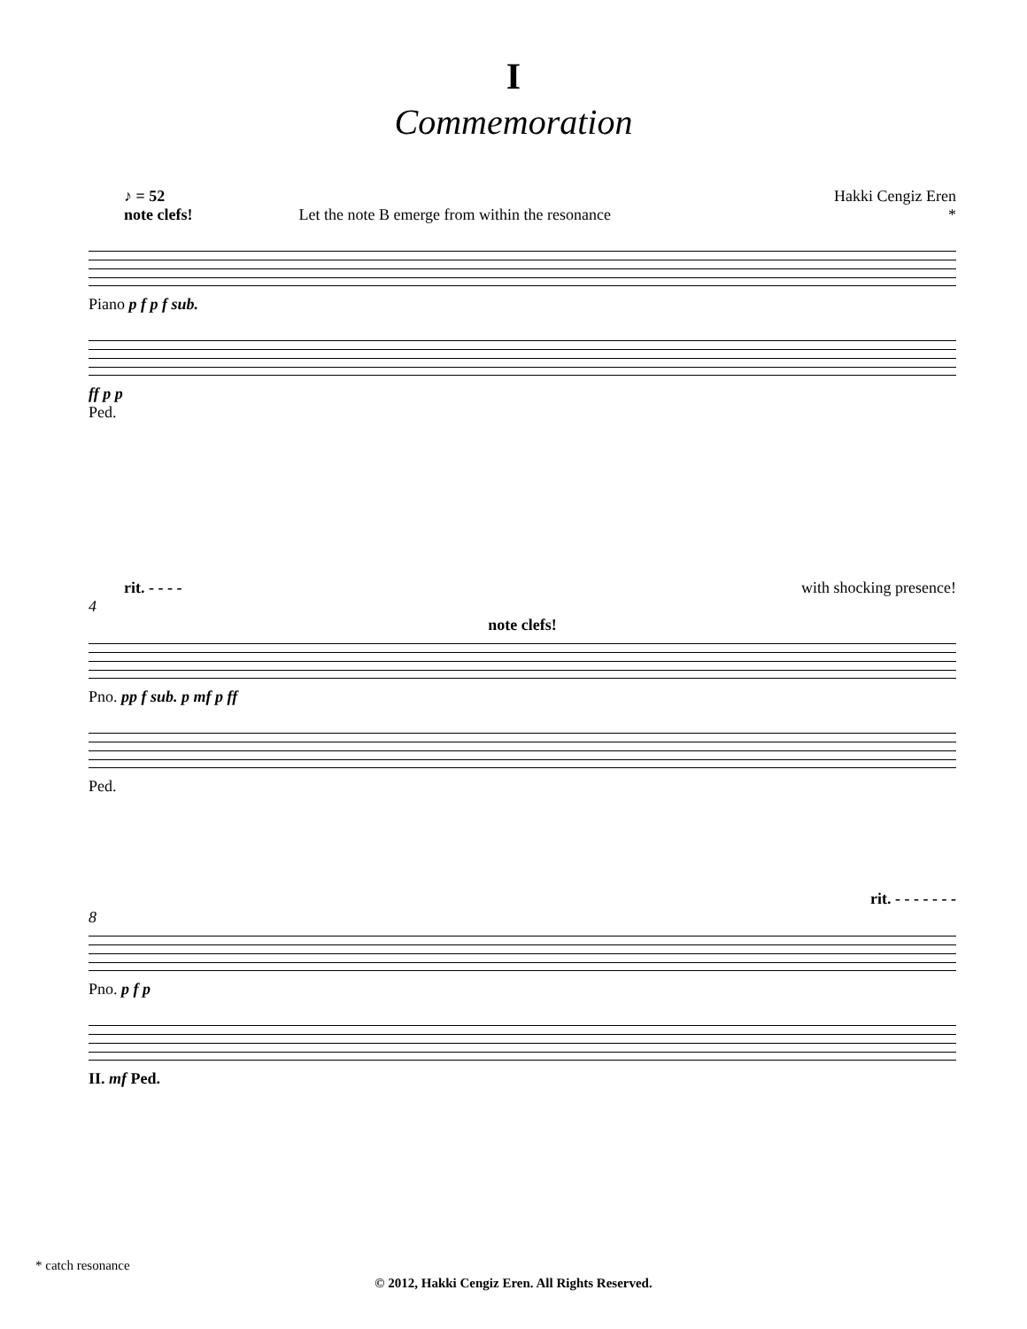I
Commemoration
♪ = 52 Hakki Cengiz Eren
note clefs! Let the note B emerge from within the resonance *
Piano p f p f sub.
ff p p
Ped.
rit. - - - - with shocking presence!
4
note clefs!
Pno. pp f sub. p mf p ff
Ped.
rit. - - - - - - -
8
Pno. p f p
II. mf Ped.
* catch resonance
© 2012, Hakki Cengiz Eren. All Rights Reserved.